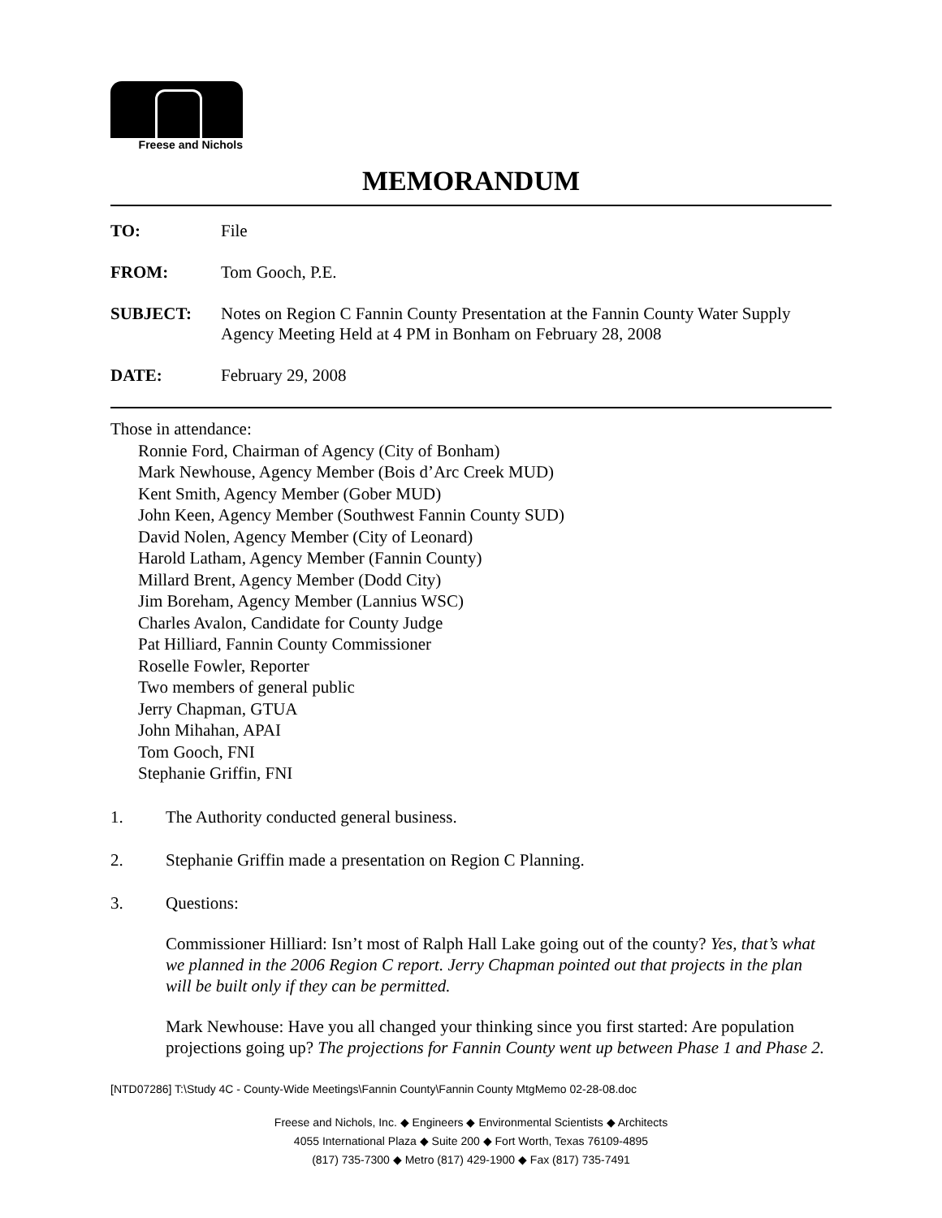Freese and Nichols
MEMORANDUM
TO: File
FROM: Tom Gooch, P.E.
SUBJECT: Notes on Region C Fannin County Presentation at the Fannin County Water Supply Agency Meeting Held at 4 PM in Bonham on February 28, 2008
DATE: February 29, 2008
Those in attendance:
Ronnie Ford, Chairman of Agency (City of Bonham)
Mark Newhouse, Agency Member (Bois d’Arc Creek MUD)
Kent Smith, Agency Member (Gober MUD)
John Keen, Agency Member (Southwest Fannin County SUD)
David Nolen, Agency Member (City of Leonard)
Harold Latham, Agency Member (Fannin County)
Millard Brent, Agency Member (Dodd City)
Jim Boreham, Agency Member (Lannius WSC)
Charles Avalon, Candidate for County Judge
Pat Hilliard, Fannin County Commissioner
Roselle Fowler, Reporter
Two members of general public
Jerry Chapman, GTUA
John Mihahan, APAI
Tom Gooch, FNI
Stephanie Griffin, FNI
1. The Authority conducted general business.
2. Stephanie Griffin made a presentation on Region C Planning.
3. Questions:
Commissioner Hilliard: Isn’t most of Ralph Hall Lake going out of the county? Yes, that’s what we planned in the 2006 Region C report. Jerry Chapman pointed out that projects in the plan will be built only if they can be permitted.
Mark Newhouse: Have you all changed your thinking since you first started: Are population projections going up? The projections for Fannin County went up between Phase 1 and Phase 2.
[NTD07286] T:\Study 4C - County-Wide Meetings\Fannin County\Fannin County MtgMemo 02-28-08.doc
Freese and Nichols, Inc. ◆ Engineers ◆ Environmental Scientists ◆ Architects
4055 International Plaza ◆ Suite 200 ◆ Fort Worth, Texas 76109-4895
(817) 735-7300 ◆ Metro (817) 429-1900 ◆ Fax (817) 735-7491